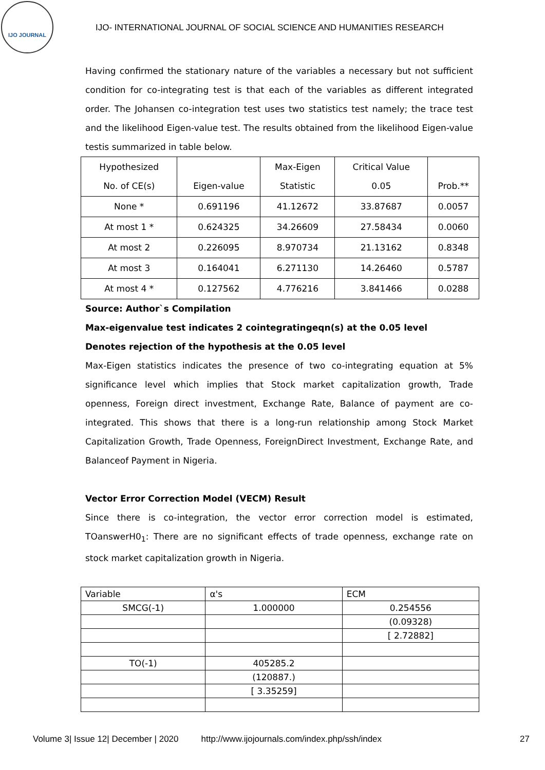IJO JOURNAL
IJO- INTERNATIONAL JOURNAL OF SOCIAL SCIENCE AND HUMANITIES RESEARCH
Having confirmed the stationary nature of the variables a necessary but not sufficient condition for co-integrating test is that each of the variables as different integrated order. The Johansen co-integration test uses two statistics test namely; the trace test and the likelihood Eigen-value test. The results obtained from the likelihood Eigen-value testis summarized in table below.
| Hypothesized No. of CE(s) | Eigen-value | Max-Eigen Statistic | Critical Value 0.05 | Prob.** |
| None * | 0.691196 | 41.12672 | 33.87687 | 0.0057 |
| At most 1 * | 0.624325 | 34.26609 | 27.58434 | 0.0060 |
| At most 2 | 0.226095 | 8.970734 | 21.13162 | 0.8348 |
| At most 3 | 0.164041 | 6.271130 | 14.26460 | 0.5787 |
| At most 4 * | 0.127562 | 4.776216 | 3.841466 | 0.0288 |
Source: Author`s Compilation
Max-eigenvalue test indicates 2 cointegratingeqn(s) at the 0.05 level
Denotes rejection of the hypothesis at the 0.05 level
Max-Eigen statistics indicates the presence of two co-integrating equation at 5% significance level which implies that Stock market capitalization growth, Trade openness, Foreign direct investment, Exchange Rate, Balance of payment are co-integrated. This shows that there is a long-run relationship among Stock Market Capitalization Growth, Trade Openness, ForeignDirect Investment, Exchange Rate, and Balanceof Payment in Nigeria.
Vector Error Correction Model (VECM) Result
Since there is co-integration, the vector error correction model is estimated, TOanswerH0<sub>1</sub>: There are no significant effects of trade openness, exchange rate on stock market capitalization growth in Nigeria.
| Variable | α's | ECM |
| SMCG(-1) | 1.000000 | 0.254556 |
| | | (0.09328) |
| | | [ 2.72882] |
| TO(-1) | 405285.2 | |
| | (120887.) | |
| | [ 3.35259] | |
Volume 3| Issue 12| December | 2020 http://www.ijojournals.com/index.php/ssh/index 27